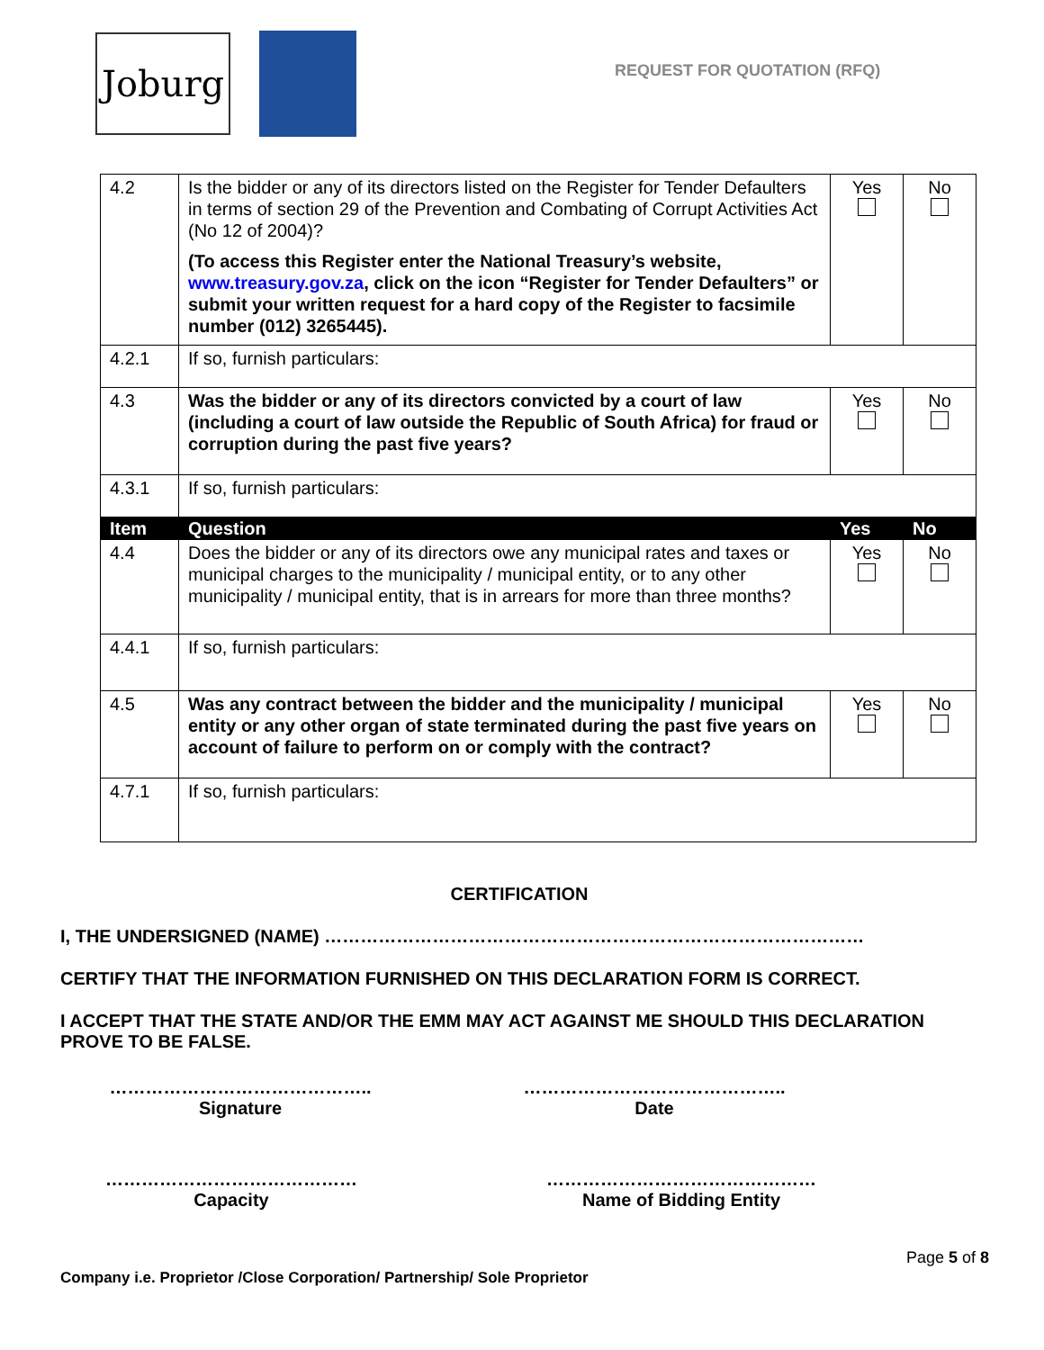Joburg REQUEST FOR QUOTATION (RFQ)
| 4.2 | Is the bidder or any of its directors listed on the Register for Tender Defaulters in terms of section 29 of the Prevention and Combating of Corrupt Activities Act (No 12 of 2004)? (To access this Register enter the National Treasury’s website, www.treasury.gov.za , click on the icon “Register for Tender Defaulters” or submit your written request for a hard copy of the Register to facsimile number (012) 3265445). | Yes | No |
| 4.2.1 | If so, furnish particulars: | | |
| 4.3 | Was the bidder or any of its directors convicted by a court of law (including a court of law outside the Republic of South Africa) for fraud or corruption during the past five years? | Yes | No |
| 4.3.1 | If so, furnish particulars: | | |
| Item | Question | Yes | No |
| 4.4 | Does the bidder or any of its directors owe any municipal rates and taxes or municipal charges to the municipality / municipal entity, or to any other municipality / municipal entity, that is in arrears for more than three months? | Yes | No |
| 4.4.1 | If so, furnish particulars: | | |
| 4.5 | Was any contract between the bidder and the municipality / municipal entity or any other organ of state terminated during the past five years on account of failure to perform on or comply with the contract? | Yes | No |
| 4.7.1 | If so, furnish particulars: | | |
CERTIFICATION
I, THE UNDERSIGNED (NAME) ………………………………………………………………………………
CERTIFY THAT THE INFORMATION FURNISHED ON THIS DECLARATION FORM IS CORRECT.
I ACCEPT THAT THE STATE AND/OR THE EMM MAY ACT AGAINST ME SHOULD THIS DECLARATION PROVE TO BE FALSE.
……………………………………..
Signature
……………………………………..
Date
……………………………………
Capacity
………………………………………
Name of Bidding Entity
Page 5 of 8
Company i.e. Proprietor /Close Corporation/ Partnership/ Sole Proprietor